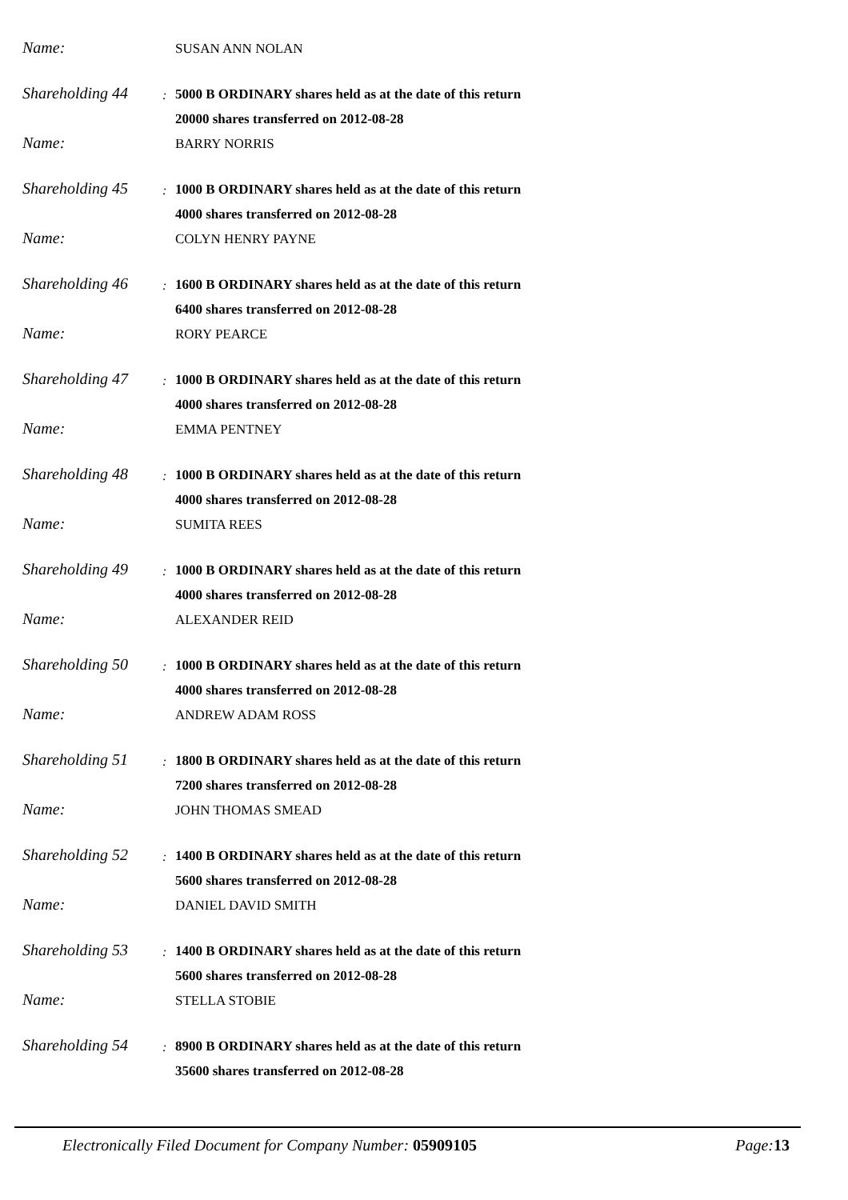Name:
SUSAN ANN NOLAN
Shareholding 44
:
5000 B ORDINARY shares held as at the date of this return
20000 shares transferred on 2012-08-28
Name:
BARRY NORRIS
Shareholding 45
:
1000 B ORDINARY shares held as at the date of this return
4000 shares transferred on 2012-08-28
Name:
COLYN HENRY PAYNE
Shareholding 46
:
1600 B ORDINARY shares held as at the date of this return
6400 shares transferred on 2012-08-28
Name:
RORY PEARCE
Shareholding 47
:
1000 B ORDINARY shares held as at the date of this return
4000 shares transferred on 2012-08-28
Name:
EMMA PENTNEY
Shareholding 48
:
1000 B ORDINARY shares held as at the date of this return
4000 shares transferred on 2012-08-28
Name:
SUMITA REES
Shareholding 49
:
1000 B ORDINARY shares held as at the date of this return
4000 shares transferred on 2012-08-28
Name:
ALEXANDER REID
Shareholding 50
:
1000 B ORDINARY shares held as at the date of this return
4000 shares transferred on 2012-08-28
Name:
ANDREW ADAM ROSS
Shareholding 51
:
1800 B ORDINARY shares held as at the date of this return
7200 shares transferred on 2012-08-28
Name:
JOHN THOMAS SMEAD
Shareholding 52
:
1400 B ORDINARY shares held as at the date of this return
5600 shares transferred on 2012-08-28
Name:
DANIEL DAVID SMITH
Shareholding 53
:
1400 B ORDINARY shares held as at the date of this return
5600 shares transferred on 2012-08-28
Name:
STELLA STOBIE
Shareholding 54
:
8900 B ORDINARY shares held as at the date of this return
35600 shares transferred on 2012-08-28
Electronically Filed Document for Company Number: 05909105 Page: 13